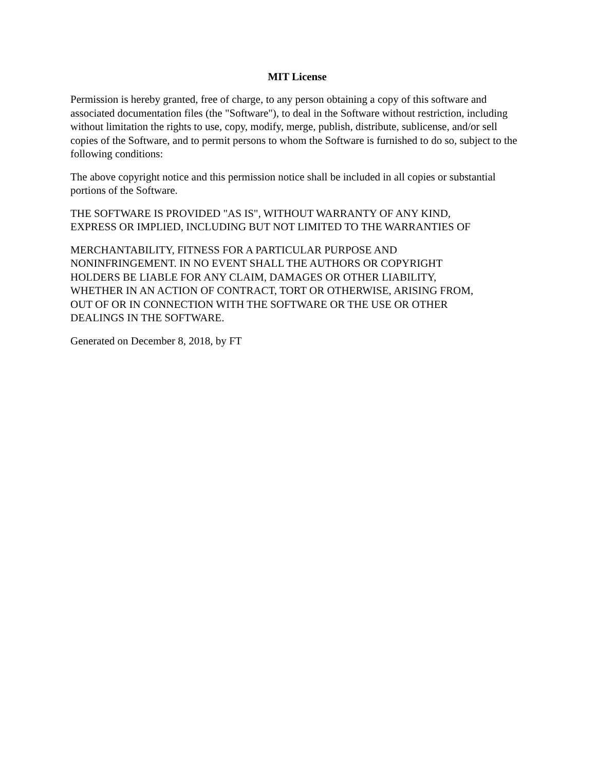MIT License
Permission is hereby granted, free of charge, to any person obtaining a copy of this software and associated documentation files (the "Software"), to deal in the Software without restriction, including without limitation the rights to use, copy, modify, merge, publish, distribute, sublicense, and/or sell copies of the Software, and to permit persons to whom the Software is furnished to do so, subject to the following conditions:
The above copyright notice and this permission notice shall be included in all copies or substantial portions of the Software.
THE SOFTWARE IS PROVIDED "AS IS", WITHOUT WARRANTY OF ANY KIND,
EXPRESS OR IMPLIED, INCLUDING BUT NOT LIMITED TO THE WARRANTIES OF
MERCHANTABILITY, FITNESS FOR A PARTICULAR PURPOSE AND
NONINFRINGEMENT. IN NO EVENT SHALL THE AUTHORS OR COPYRIGHT
HOLDERS BE LIABLE FOR ANY CLAIM, DAMAGES OR OTHER LIABILITY,
WHETHER IN AN ACTION OF CONTRACT, TORT OR OTHERWISE, ARISING FROM,
OUT OF OR IN CONNECTION WITH THE SOFTWARE OR THE USE OR OTHER
DEALINGS IN THE SOFTWARE.
Generated on December 8, 2018, by FT